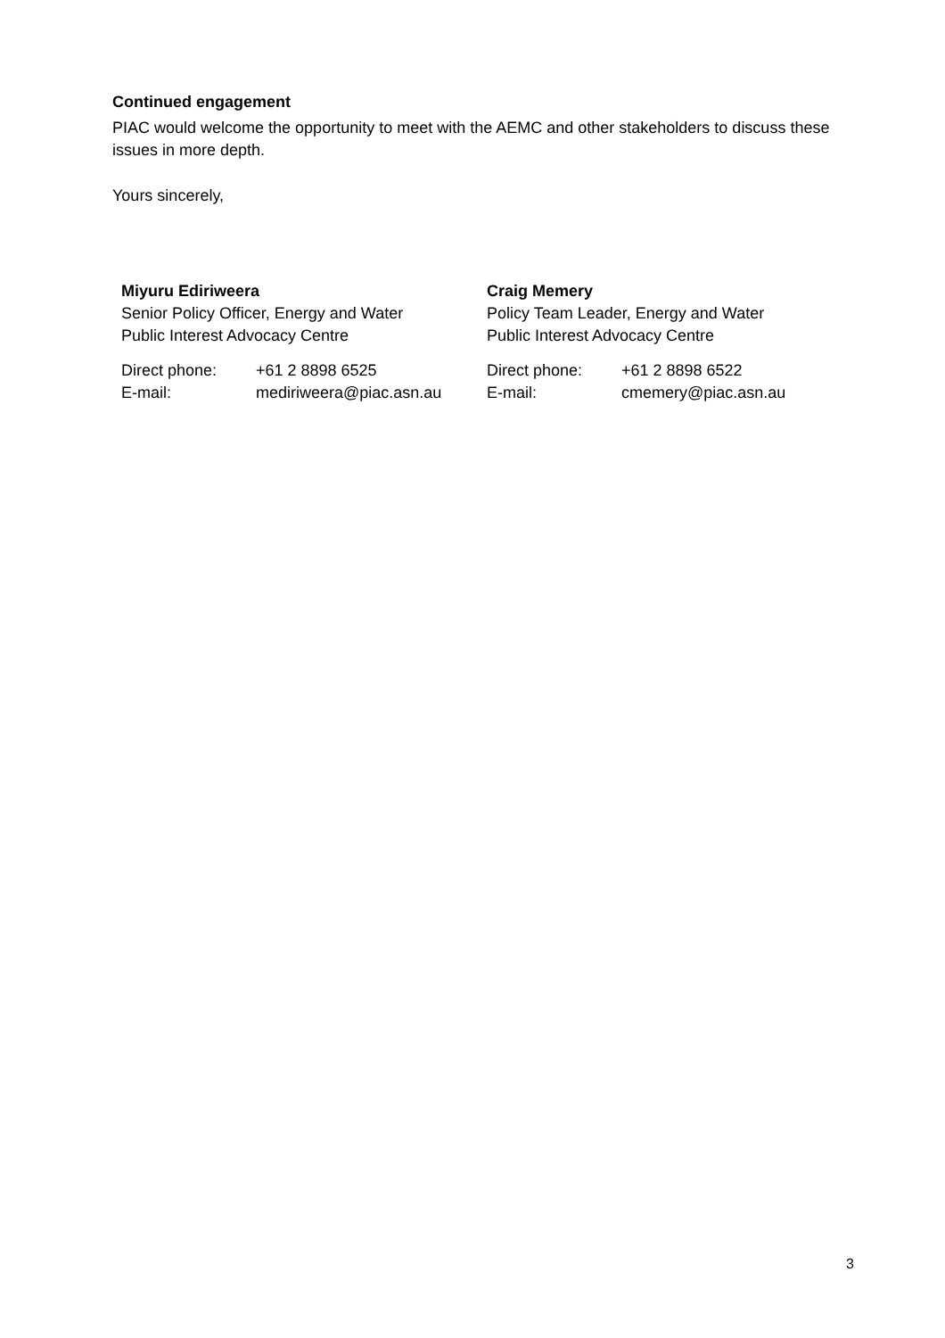Continued engagement
PIAC would welcome the opportunity to meet with the AEMC and other stakeholders to discuss these issues in more depth.
Yours sincerely,
Miyuru Ediriweera
Senior Policy Officer, Energy and Water
Public Interest Advocacy Centre
| Direct phone: | +61 2 8898 6525 |
| E-mail: | mediriweera@piac.asn.au |
Craig Memery
Policy Team Leader, Energy and Water
Public Interest Advocacy Centre
| Direct phone: | +61 2 8898 6522 |
| E-mail: | cmemery@piac.asn.au |
3